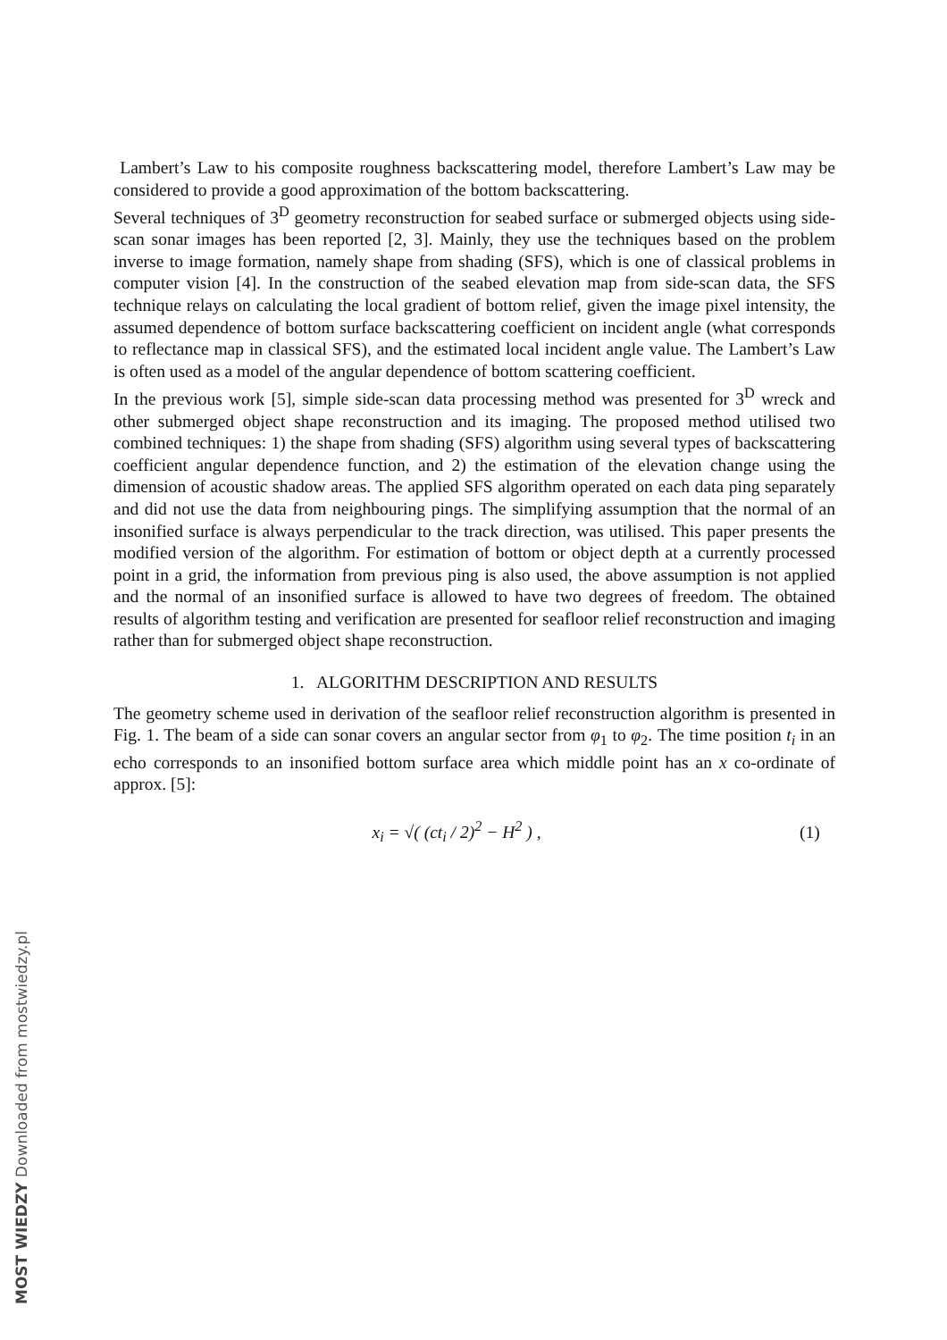Lambert’s Law to his composite roughness backscattering model, therefore Lambert’s Law may be considered to provide a good approximation of the bottom backscattering.
Several techniques of 3<sup>D</sup> geometry reconstruction for seabed surface or submerged objects using side-scan sonar images has been reported [2, 3]. Mainly, they use the techniques based on the problem inverse to image formation, namely shape from shading (SFS), which is one of classical problems in computer vision [4]. In the construction of the seabed elevation map from side-scan data, the SFS technique relays on calculating the local gradient of bottom relief, given the image pixel intensity, the assumed dependence of bottom surface backscattering coefficient on incident angle (what corresponds to reflectance map in classical SFS), and the estimated local incident angle value. The Lambert’s Law is often used as a model of the angular dependence of bottom scattering coefficient.
In the previous work [5], simple side-scan data processing method was presented for 3<sup>D</sup> wreck and other submerged object shape reconstruction and its imaging. The proposed method utilised two combined techniques: 1) the shape from shading (SFS) algorithm using several types of backscattering coefficient angular dependence function, and 2) the estimation of the elevation change using the dimension of acoustic shadow areas. The applied SFS algorithm operated on each data ping separately and did not use the data from neighbouring pings. The simplifying assumption that the normal of an insonified surface is always perpendicular to the track direction, was utilised. This paper presents the modified version of the algorithm. For estimation of bottom or object depth at a currently processed point in a grid, the information from previous ping is also used, the above assumption is not applied and the normal of an insonified surface is allowed to have two degrees of freedom. The obtained results of algorithm testing and verification are presented for seafloor relief reconstruction and imaging rather than for submerged object shape reconstruction.
1. ALGORITHM DESCRIPTION AND RESULTS
The geometry scheme used in derivation of the seafloor relief reconstruction algorithm is presented in Fig. 1. The beam of a side can sonar covers an angular sector from φ<sub>1</sub> to φ<sub>2</sub>. The time position t<sub>i</sub> in an echo corresponds to an insonified bottom surface area which middle point has an x co-ordinate of approx. [5]:
x<sub>i</sub> = √( (ct<sub>i</sub> / 2)<sup>2</sup> − H<sup>2</sup> ) , (1)
MOST WIEDZY Downloaded from mostwiedzy.pl